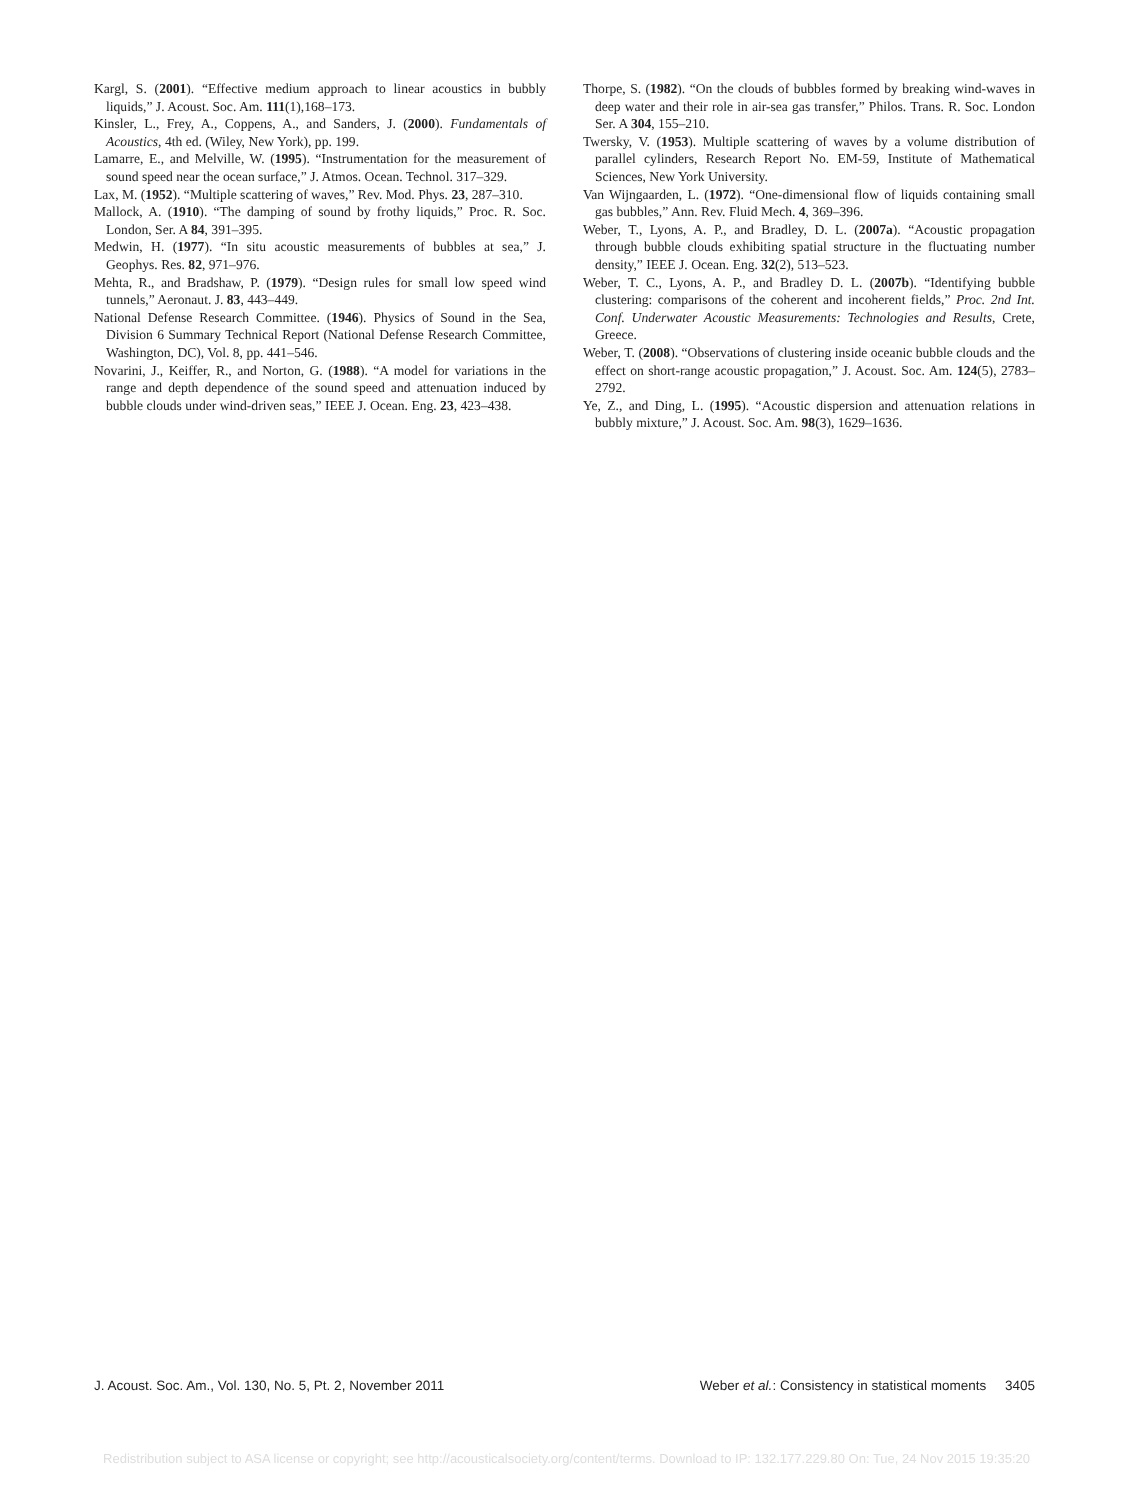Kargl, S. (2001). “Effective medium approach to linear acoustics in bubbly liquids,” J. Acoust. Soc. Am. 111(1),168–173.
Kinsler, L., Frey, A., Coppens, A., and Sanders, J. (2000). Fundamentals of Acoustics, 4th ed. (Wiley, New York), pp. 199.
Lamarre, E., and Melville, W. (1995). “Instrumentation for the measurement of sound speed near the ocean surface,” J. Atmos. Ocean. Technol. 317–329.
Lax, M. (1952). “Multiple scattering of waves,” Rev. Mod. Phys. 23, 287–310.
Mallock, A. (1910). “The damping of sound by frothy liquids,” Proc. R. Soc. London, Ser. A 84, 391–395.
Medwin, H. (1977). “In situ acoustic measurements of bubbles at sea,” J. Geophys. Res. 82, 971–976.
Mehta, R., and Bradshaw, P. (1979). “Design rules for small low speed wind tunnels,” Aeronaut. J. 83, 443–449.
National Defense Research Committee. (1946). Physics of Sound in the Sea, Division 6 Summary Technical Report (National Defense Research Committee, Washington, DC), Vol. 8, pp. 441–546.
Novarini, J., Keiffer, R., and Norton, G. (1988). “A model for variations in the range and depth dependence of the sound speed and attenuation induced by bubble clouds under wind-driven seas,” IEEE J. Ocean. Eng. 23, 423–438.
Thorpe, S. (1982). “On the clouds of bubbles formed by breaking wind-waves in deep water and their role in air-sea gas transfer,” Philos. Trans. R. Soc. London Ser. A 304, 155–210.
Twersky, V. (1953). Multiple scattering of waves by a volume distribution of parallel cylinders, Research Report No. EM-59, Institute of Mathematical Sciences, New York University.
Van Wijngaarden, L. (1972). “One-dimensional flow of liquids containing small gas bubbles,” Ann. Rev. Fluid Mech. 4, 369–396.
Weber, T., Lyons, A. P., and Bradley, D. L. (2007a). “Acoustic propagation through bubble clouds exhibiting spatial structure in the fluctuating number density,” IEEE J. Ocean. Eng. 32(2), 513–523.
Weber, T. C., Lyons, A. P., and Bradley D. L. (2007b). “Identifying bubble clustering: comparisons of the coherent and incoherent fields,” Proc. 2nd Int. Conf. Underwater Acoustic Measurements: Technologies and Results, Crete, Greece.
Weber, T. (2008). “Observations of clustering inside oceanic bubble clouds and the effect on short-range acoustic propagation,” J. Acoust. Soc. Am. 124(5), 2783–2792.
Ye, Z., and Ding, L. (1995). “Acoustic dispersion and attenuation relations in bubbly mixture,” J. Acoust. Soc. Am. 98(3), 1629–1636.
J. Acoust. Soc. Am., Vol. 130, No. 5, Pt. 2, November 2011 Weber et al.: Consistency in statistical moments 3405
Redistribution subject to ASA license or copyright; see http://acousticalsociety.org/content/terms. Download to IP: 132.177.229.80 On: Tue, 24 Nov 2015 19:35:20